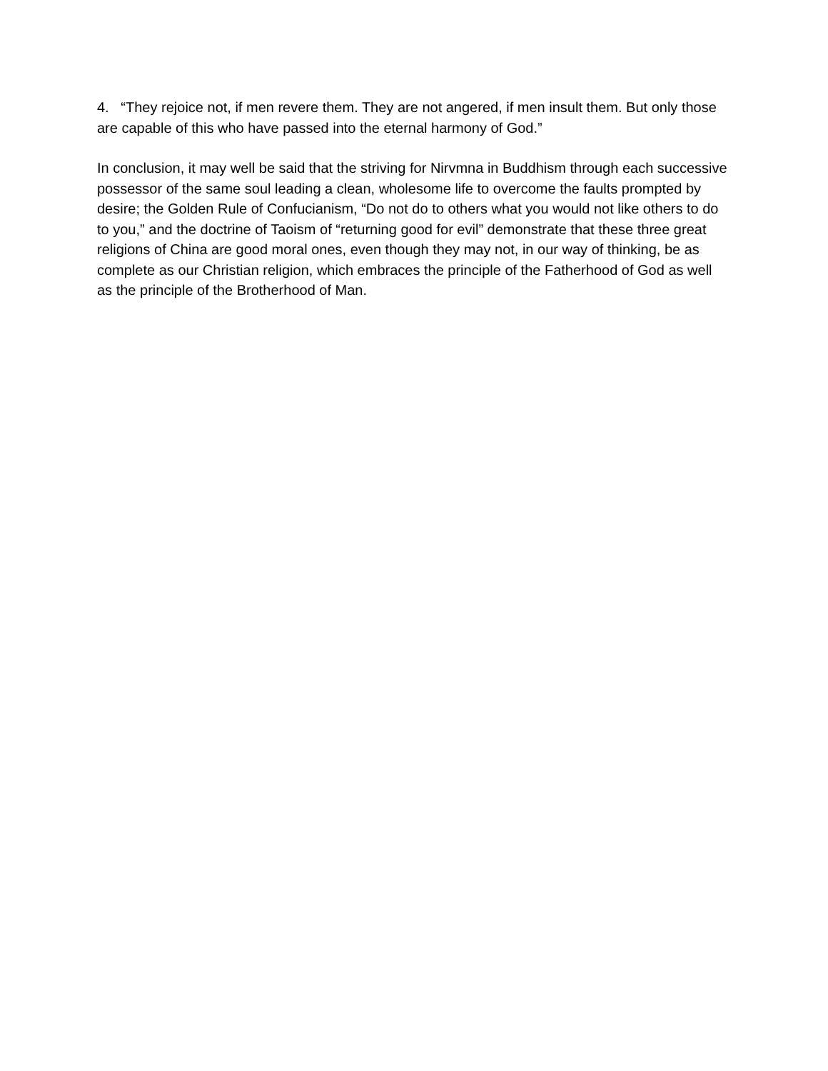4. “They rejoice not, if men revere them. They are not angered, if men insult them. But only those are capable of this who have passed into the eternal harmony of God.”
In conclusion, it may well be said that the striving for Nirvmna in Buddhism through each successive possessor of the same soul leading a clean, wholesome life to overcome the faults prompted by desire; the Golden Rule of Confucianism, “Do not do to others what you would not like others to do to you,” and the doctrine of Taoism of “returning good for evil” demonstrate that these three great religions of China are good moral ones, even though they may not, in our way of thinking, be as complete as our Christian religion, which embraces the principle of the Fatherhood of God as well as the principle of the Brotherhood of Man.